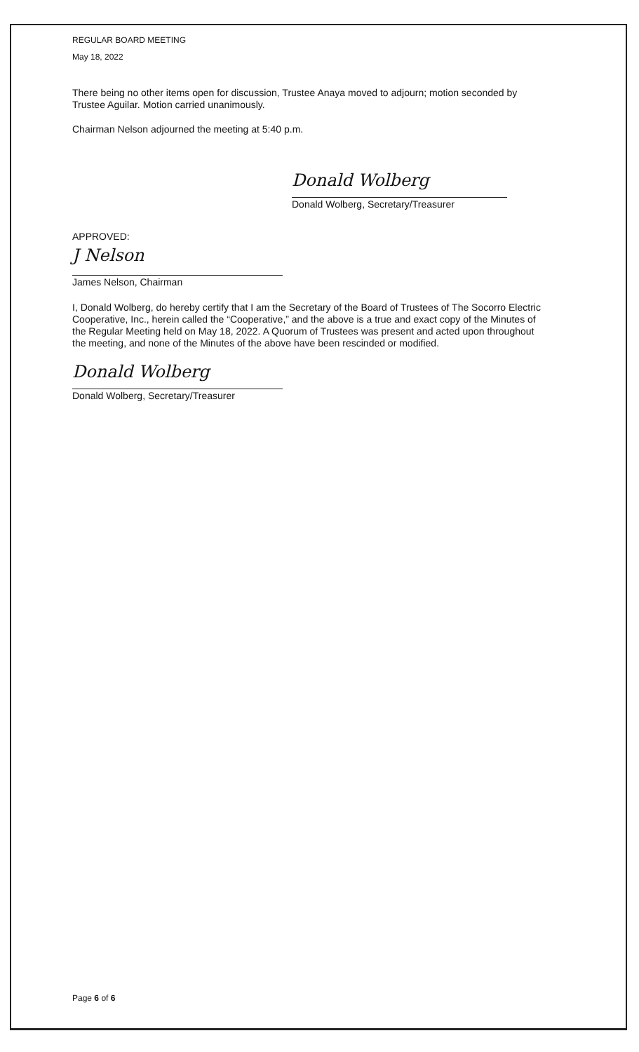REGULAR BOARD MEETING
May 18, 2022
There being no other items open for discussion, Trustee Anaya moved to adjourn; motion seconded by Trustee Aguilar. Motion carried unanimously.
Chairman Nelson adjourned the meeting at 5:40 p.m.
Donald Wolberg
Donald Wolberg, Secretary/Treasurer
APPROVED:
J Nelson
James Nelson, Chairman
I, Donald Wolberg, do hereby certify that I am the Secretary of the Board of Trustees of The Socorro Electric Cooperative, Inc., herein called the “Cooperative,” and the above is a true and exact copy of the Minutes of the Regular Meeting held on May 18, 2022. A Quorum of Trustees was present and acted upon throughout the meeting, and none of the Minutes of the above have been rescinded or modified.
Donald Wolberg
Donald Wolberg, Secretary/Treasurer
Page 6 of 6